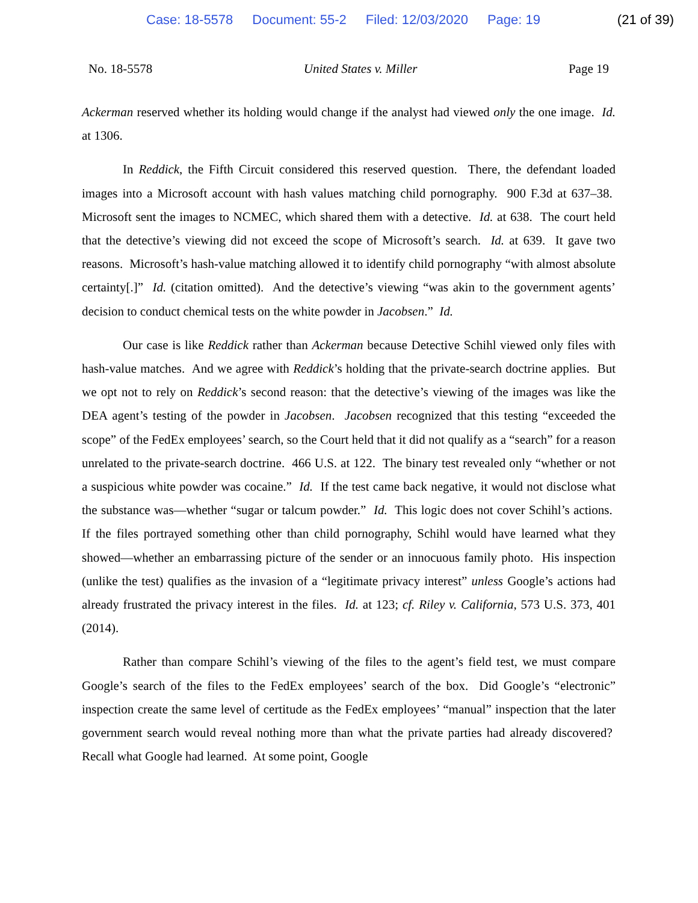Case: 18-5578 Document: 55-2 Filed: 12/03/2020 Page: 19 (21 of 39)
No. 18-5578 United States v. Miller Page 19
Ackerman reserved whether its holding would change if the analyst had viewed only the one image. Id. at 1306.
In Reddick, the Fifth Circuit considered this reserved question. There, the defendant loaded images into a Microsoft account with hash values matching child pornography. 900 F.3d at 637–38. Microsoft sent the images to NCMEC, which shared them with a detective. Id. at 638. The court held that the detective’s viewing did not exceed the scope of Microsoft’s search. Id. at 639. It gave two reasons. Microsoft’s hash-value matching allowed it to identify child pornography “with almost absolute certainty[.]” Id. (citation omitted). And the detective’s viewing “was akin to the government agents’ decision to conduct chemical tests on the white powder in Jacobsen.” Id.
Our case is like Reddick rather than Ackerman because Detective Schihl viewed only files with hash-value matches. And we agree with Reddick’s holding that the private-search doctrine applies. But we opt not to rely on Reddick’s second reason: that the detective’s viewing of the images was like the DEA agent’s testing of the powder in Jacobsen. Jacobsen recognized that this testing “exceeded the scope” of the FedEx employees’ search, so the Court held that it did not qualify as a “search” for a reason unrelated to the private-search doctrine. 466 U.S. at 122. The binary test revealed only “whether or not a suspicious white powder was cocaine.” Id. If the test came back negative, it would not disclose what the substance was—whether “sugar or talcum powder.” Id. This logic does not cover Schihl’s actions. If the files portrayed something other than child pornography, Schihl would have learned what they showed—whether an embarrassing picture of the sender or an innocuous family photo. His inspection (unlike the test) qualifies as the invasion of a “legitimate privacy interest” unless Google’s actions had already frustrated the privacy interest in the files. Id. at 123; cf. Riley v. California, 573 U.S. 373, 401 (2014).
Rather than compare Schihl’s viewing of the files to the agent’s field test, we must compare Google’s search of the files to the FedEx employees’ search of the box. Did Google’s “electronic” inspection create the same level of certitude as the FedEx employees’ “manual” inspection that the later government search would reveal nothing more than what the private parties had already discovered? Recall what Google had learned. At some point, Google